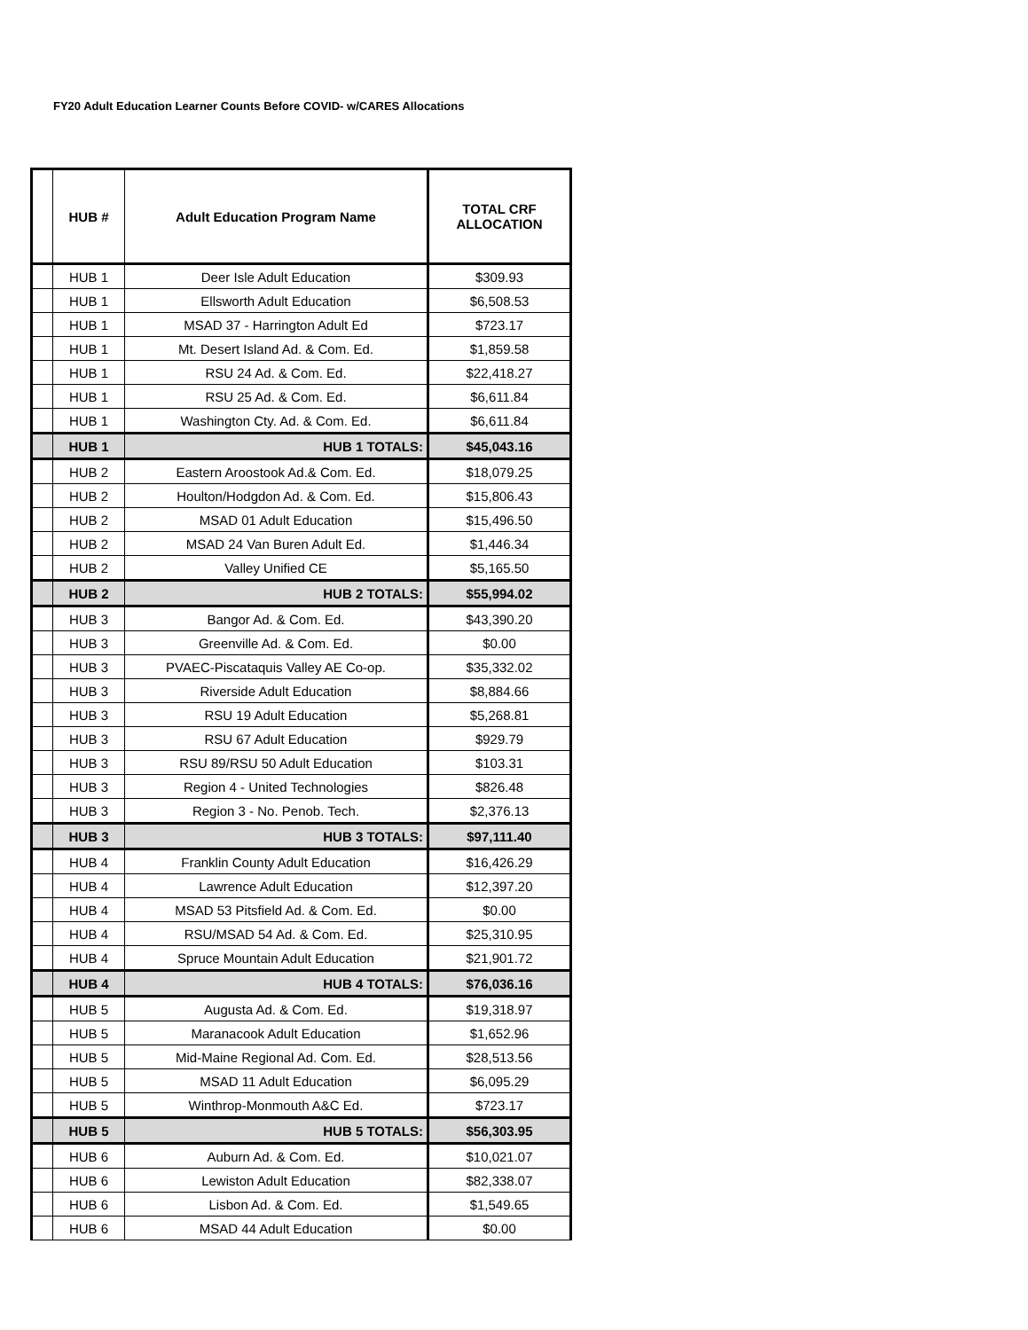FY20 Adult Education Learner Counts Before COVID- w/CARES Allocations
| | HUB # | Adult Education Program Name | TOTAL CRF ALLOCATION |
| --- | --- | --- | --- |
| | HUB 1 | Deer Isle Adult Education | $309.93 |
| | HUB 1 | Ellsworth Adult Education | $6,508.53 |
| | HUB 1 | MSAD 37 - Harrington Adult Ed | $723.17 |
| | HUB 1 | Mt. Desert Island Ad. & Com. Ed. | $1,859.58 |
| | HUB 1 | RSU 24 Ad. & Com. Ed. | $22,418.27 |
| | HUB 1 | RSU 25 Ad. & Com. Ed. | $6,611.84 |
| | HUB 1 | Washington Cty. Ad. & Com. Ed. | $6,611.84 |
| | HUB 1 | HUB 1 TOTALS: | $45,043.16 |
| | HUB 2 | Eastern Aroostook Ad.& Com. Ed. | $18,079.25 |
| | HUB 2 | Houlton/Hodgdon Ad. & Com. Ed. | $15,806.43 |
| | HUB 2 | MSAD 01 Adult Education | $15,496.50 |
| | HUB 2 | MSAD 24 Van Buren Adult Ed. | $1,446.34 |
| | HUB 2 | Valley Unified CE | $5,165.50 |
| | HUB 2 | HUB 2 TOTALS: | $55,994.02 |
| | HUB 3 | Bangor Ad. & Com. Ed. | $43,390.20 |
| | HUB 3 | Greenville Ad. & Com. Ed. | $0.00 |
| | HUB 3 | PVAEC-Piscataquis Valley AE Co-op. | $35,332.02 |
| | HUB 3 | Riverside Adult Education | $8,884.66 |
| | HUB 3 | RSU 19 Adult Education | $5,268.81 |
| | HUB 3 | RSU 67 Adult Education | $929.79 |
| | HUB 3 | RSU 89/RSU 50 Adult Education | $103.31 |
| | HUB 3 | Region 4 - United Technologies | $826.48 |
| | HUB 3 | Region 3 - No. Penob. Tech. | $2,376.13 |
| | HUB 3 | HUB 3 TOTALS: | $97,111.40 |
| | HUB 4 | Franklin County Adult Education | $16,426.29 |
| | HUB 4 | Lawrence Adult Education | $12,397.20 |
| | HUB 4 | MSAD 53 Pitsfield Ad. & Com. Ed. | $0.00 |
| | HUB 4 | RSU/MSAD 54 Ad. & Com. Ed. | $25,310.95 |
| | HUB 4 | Spruce Mountain Adult Education | $21,901.72 |
| | HUB 4 | HUB 4 TOTALS: | $76,036.16 |
| | HUB 5 | Augusta Ad. & Com. Ed. | $19,318.97 |
| | HUB 5 | Maranacook Adult Education | $1,652.96 |
| | HUB 5 | Mid-Maine Regional Ad. Com. Ed. | $28,513.56 |
| | HUB 5 | MSAD 11 Adult Education | $6,095.29 |
| | HUB 5 | Winthrop-Monmouth A&C Ed. | $723.17 |
| | HUB 5 | HUB 5 TOTALS: | $56,303.95 |
| | HUB 6 | Auburn Ad. & Com. Ed. | $10,021.07 |
| | HUB 6 | Lewiston Adult Education | $82,338.07 |
| | HUB 6 | Lisbon Ad. & Com. Ed. | $1,549.65 |
| | HUB 6 | MSAD 44 Adult Education | $0.00 |